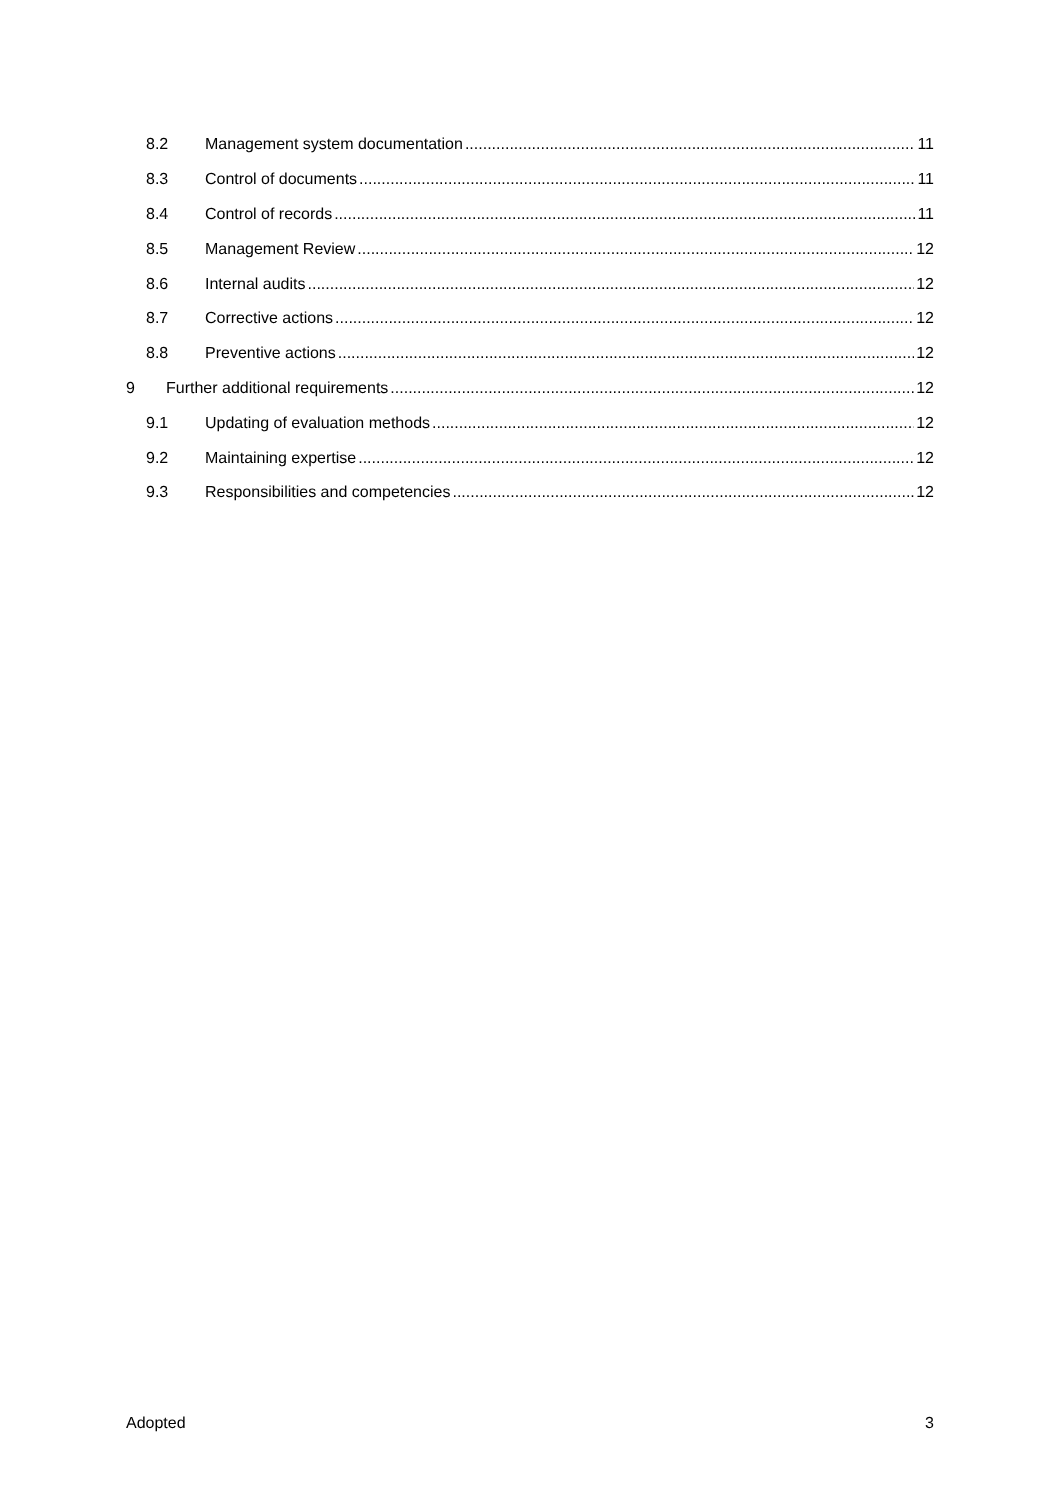8.2 Management system documentation 11
8.3 Control of documents 11
8.4 Control of records 11
8.5 Management Review 12
8.6 Internal audits 12
8.7 Corrective actions 12
8.8 Preventive actions 12
9 Further additional requirements 12
9.1 Updating of evaluation methods 12
9.2 Maintaining expertise 12
9.3 Responsibilities and competencies 12
Adopted 3